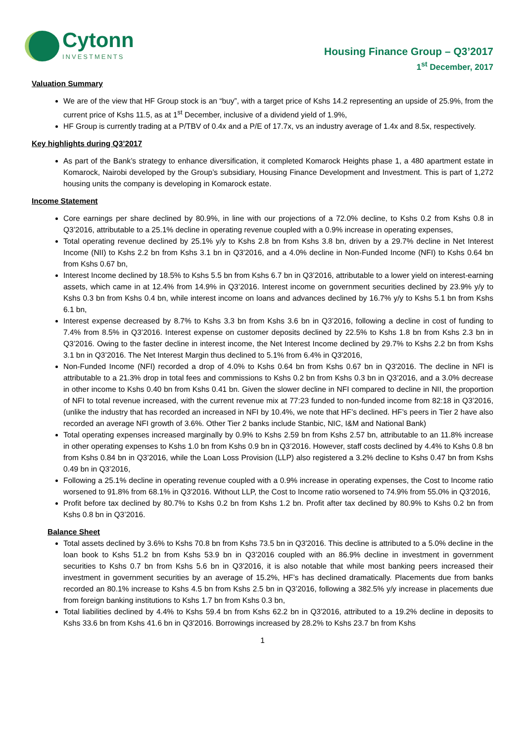Cytonn
INVESTMENTS
Housing Finance Group – Q3’2017
1<sup>st</sup> December, 2017
Valuation Summary
We are of the view that HF Group stock is an “buy”, with a target price of Kshs 14.2 representing an upside of 25.9%, from the current price of Kshs 11.5, as at 1<sup>st</sup> December, inclusive of a dividend yield of 1.9%,
HF Group is currently trading at a P/TBV of 0.4x and a P/E of 17.7x, vs an industry average of 1.4x and 8.5x, respectively.
Key highlights during Q3’2017
As part of the Bank’s strategy to enhance diversification, it completed Komarock Heights phase 1, a 480 apartment estate in Komarock, Nairobi developed by the Group’s subsidiary, Housing Finance Development and Investment. This is part of 1,272 housing units the company is developing in Komarock estate.
Income Statement
Core earnings per share declined by 80.9%, in line with our projections of a 72.0% decline, to Kshs 0.2 from Kshs 0.8 in Q3’2016, attributable to a 25.1% decline in operating revenue coupled with a 0.9% increase in operating expenses,
Total operating revenue declined by 25.1% y/y to Kshs 2.8 bn from Kshs 3.8 bn, driven by a 29.7% decline in Net Interest Income (NII) to Kshs 2.2 bn from Kshs 3.1 bn in Q3'2016, and a 4.0% decline in Non-Funded Income (NFI) to Kshs 0.64 bn from Kshs 0.67 bn,
Interest Income declined by 18.5% to Kshs 5.5 bn from Kshs 6.7 bn in Q3’2016, attributable to a lower yield on interest-earning assets, which came in at 12.4% from 14.9% in Q3’2016. Interest income on government securities declined by 23.9% y/y to Kshs 0.3 bn from Kshs 0.4 bn, while interest income on loans and advances declined by 16.7% y/y to Kshs 5.1 bn from Kshs 6.1 bn,
Interest expense decreased by 8.7% to Kshs 3.3 bn from Kshs 3.6 bn in Q3’2016, following a decline in cost of funding to 7.4% from 8.5% in Q3’2016. Interest expense on customer deposits declined by 22.5% to Kshs 1.8 bn from Kshs 2.3 bn in Q3’2016. Owing to the faster decline in interest income, the Net Interest Income declined by 29.7% to Kshs 2.2 bn from Kshs 3.1 bn in Q3’2016. The Net Interest Margin thus declined to 5.1% from 6.4% in Q3'2016,
Non-Funded Income (NFI) recorded a drop of 4.0% to Kshs 0.64 bn from Kshs 0.67 bn in Q3'2016. The decline in NFI is attributable to a 21.3% drop in total fees and commissions to Kshs 0.2 bn from Kshs 0.3 bn in Q3’2016, and a 3.0% decrease in other income to Kshs 0.40 bn from Kshs 0.41 bn. Given the slower decline in NFI compared to decline in NII, the proportion of NFI to total revenue increased, with the current revenue mix at 77:23 funded to non-funded income from 82:18 in Q3’2016, (unlike the industry that has recorded an increased in NFI by 10.4%, we note that HF’s declined. HF’s peers in Tier 2 have also recorded an average NFI growth of 3.6%. Other Tier 2 banks include Stanbic, NIC, I&M and National Bank)
Total operating expenses increased marginally by 0.9% to Kshs 2.59 bn from Kshs 2.57 bn, attributable to an 11.8% increase in other operating expenses to Kshs 1.0 bn from Kshs 0.9 bn in Q3’2016. However, staff costs declined by 4.4% to Kshs 0.8 bn from Kshs 0.84 bn in Q3’2016, while the Loan Loss Provision (LLP) also registered a 3.2% decline to Kshs 0.47 bn from Kshs 0.49 bn in Q3’2016,
Following a 25.1% decline in operating revenue coupled with a 0.9% increase in operating expenses, the Cost to Income ratio worsened to 91.8% from 68.1% in Q3'2016. Without LLP, the Cost to Income ratio worsened to 74.9% from 55.0% in Q3'2016,
Profit before tax declined by 80.7% to Kshs 0.2 bn from Kshs 1.2 bn. Profit after tax declined by 80.9% to Kshs 0.2 bn from Kshs 0.8 bn in Q3’2016.
Balance Sheet
Total assets declined by 3.6% to Kshs 70.8 bn from Kshs 73.5 bn in Q3'2016. This decline is attributed to a 5.0% decline in the loan book to Kshs 51.2 bn from Kshs 53.9 bn in Q3’2016 coupled with an 86.9% decline in investment in government securities to Kshs 0.7 bn from Kshs 5.6 bn in Q3'2016, it is also notable that while most banking peers increased their investment in government securities by an average of 15.2%, HF’s has declined dramatically. Placements due from banks recorded an 80.1% increase to Kshs 4.5 bn from Kshs 2.5 bn in Q3’2016, following a 382.5% y/y increase in placements due from foreign banking institutions to Kshs 1.7 bn from Kshs 0.3 bn,
Total liabilities declined by 4.4% to Kshs 59.4 bn from Kshs 62.2 bn in Q3'2016, attributed to a 19.2% decline in deposits to Kshs 33.6 bn from Kshs 41.6 bn in Q3'2016. Borrowings increased by 28.2% to Kshs 23.7 bn from Kshs
1